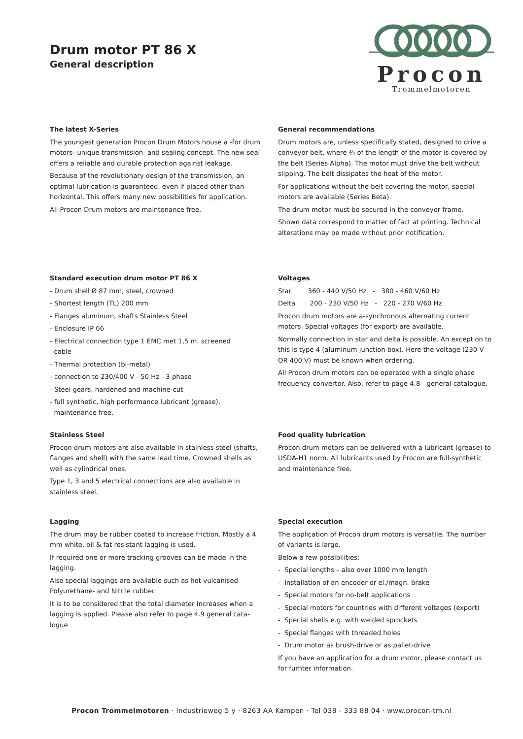Drum motor PT 86 X
General description
Procon
Trommelmotoren
The latest X-Series
The youngest generation Procon Drum Motors house a -for drum motors- unique transmission- and sealing concept. The new seal offers a reliable and durable protection against leakage.
Because of the revolutionary design of the transmission, an optimal lubrication is guaranteed, even if placed other than horizontal. This offers many new possibilities for application.
All Procon Drum motors are maintenance free.
General recommendations
Drum motors are, unless specifically stated, designed to drive a conveyor belt, where ¾ of the length of the motor is covered by the belt (Series Alpha). The motor must drive the belt without slipping. The belt dissipates the heat of the motor.
For applications without the belt covering the motor, special motors are available (Series Beta).
The drum motor must be secured in the conveyor frame.
Shown data correspond to matter of fact at printing. Technical alterations may be made without prior notification.
Standard execution drum motor PT 86 X
- Drum shell Ø 87 mm, steel, crowned
- Shortest length (TL) 200 mm
- Flanges aluminum, shafts Stainless Steel
- Enclosure IP 66
- Electrical connection type 1 EMC met 1,5 m. screened
cable
- Thermal protection (bi-metal)
- connection to 230/400 V - 50 Hz - 3 phase
- Steel gears, hardened and machine-cut
- full synthetic, high performance lubricant (grease),
maintenance free.
Voltages
Star 360 - 440 V/50 Hz - 380 - 460 V/60 Hz
Delta 200 - 230 V/50 Hz - 220 - 270 V/60 Hz
Procon drum motors are a-synchronous alternating current motors. Special voltages (for export) are available.
Normally connection in star and delta is possible. An exception to this is type 4 (aluminum junction box). Here the voltage (230 V OR 400 V) must be known when ordering.
All Procon drum motors can be operated with a single phase frequency convertor. Also, refer to page 4.8 - general catalogue.
Stainless Steel
Procon drum motors are also available in stainless steel (shafts, flanges and shell) with the same lead time. Crowned shells as well as cylindrical ones.
Type 1, 3 and 5 electrical connections are also available in stainless steel.
Food quality lubrication
Procon drum motors can be delivered with a lubricant (grease) to USDA-H1 norm. All lubricants used by Procon are full-synthetic and maintenance free.
Lagging
The drum may be rubber coated to increase friction. Mostly a 4 mm white, oil & fat resistant lagging is used.
If required one or more tracking grooves can be made in the lagging.
Also special laggings are available such as hot-vulcanised Polyurethane- and Nitrile rubber.
It is to be considered that the total diameter increases when a lagging is applied. Please also refer to page 4.9 general cata-logue
Special execution
The application of Procon drum motors is versatile. The number of variants is large.
Below a few possibilities:
- Special lengths – also over 1000 mm length
- Installation of an encoder or el./magn. brake
- Special motors for no-belt applications
- Special motors for countries with different voltages (export)
- Special shells e.g. with welded sprockets
- Special flanges with threaded holes
- Drum motor as brush-drive or as pallet-drive
If you have an application for a drum motor, please contact us for furhter information.
Procon Trommelmotoren · Industrieweg 5 y · 8263 AA Kampen · Tel 038 - 333 88 04 · www.procon-tm.nl